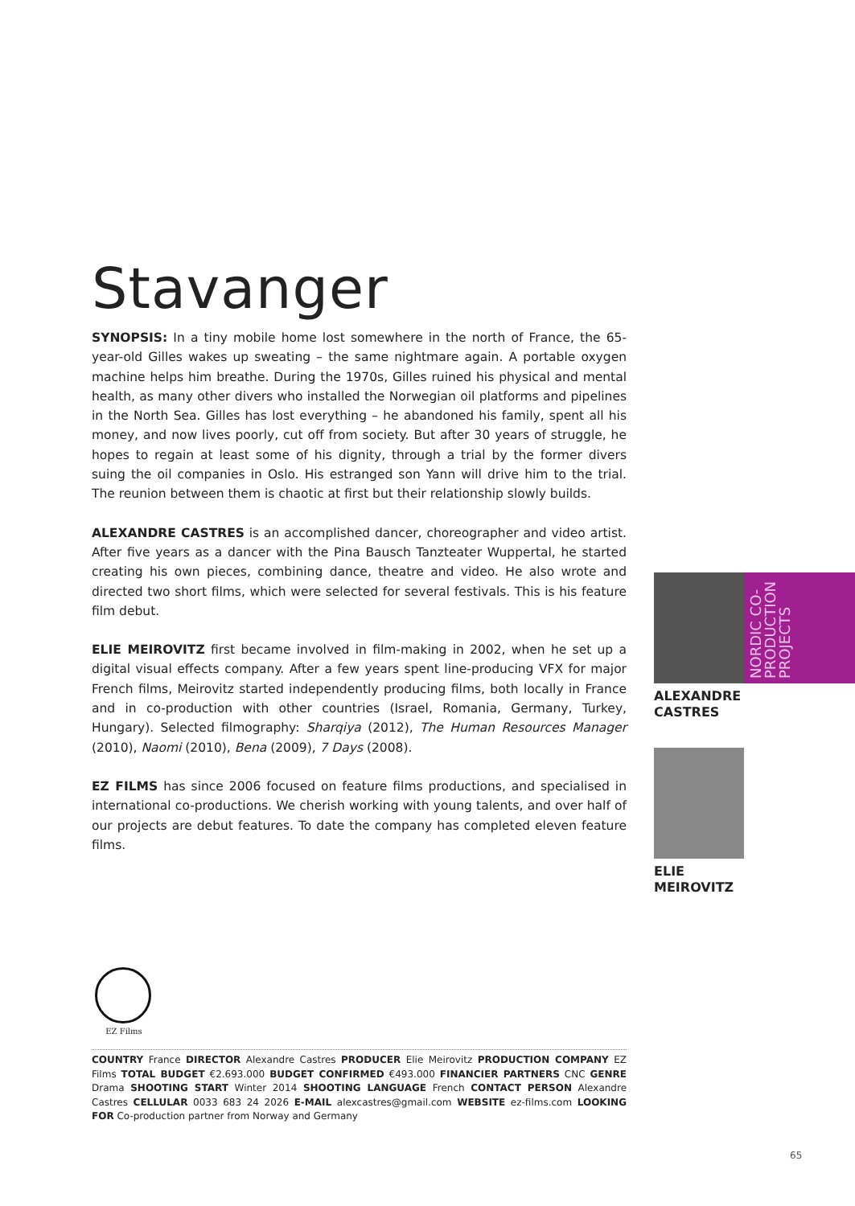Stavanger
SYNOPSIS: In a tiny mobile home lost somewhere in the north of France, the 65-year-old Gilles wakes up sweating – the same nightmare again. A portable oxygen machine helps him breathe. During the 1970s, Gilles ruined his physical and mental health, as many other divers who installed the Norwegian oil platforms and pipelines in the North Sea. Gilles has lost everything – he abandoned his family, spent all his money, and now lives poorly, cut off from society. But after 30 years of struggle, he hopes to regain at least some of his dignity, through a trial by the former divers suing the oil companies in Oslo. His estranged son Yann will drive him to the trial. The reunion between them is chaotic at first but their relationship slowly builds.
ALEXANDRE CASTRES is an accomplished dancer, choreographer and video artist. After five years as a dancer with the Pina Bausch Tanzteater Wuppertal, he started creating his own pieces, combining dance, theatre and video. He also wrote and directed two short films, which were selected for several festivals. This is his feature film debut.
ELIE MEIROVITZ first became involved in film-making in 2002, when he set up a digital visual effects company. After a few years spent line-producing VFX for major French films, Meirovitz started independently producing films, both locally in France and in co-production with other countries (Israel, Romania, Germany, Turkey, Hungary). Selected filmography: Sharqiya (2012), The Human Resources Manager (2010), Naomi (2010), Bena (2009), 7 Days (2008).
EZ FILMS has since 2006 focused on feature films productions, and specialised in international co-productions. We cherish working with young talents, and over half of our projects are debut features. To date the company has completed eleven feature films.
NORDIC CO-PRODUCTION PROJECTS
ALEXANDRE
CASTRES
ELIE
MEIROVITZ
EZ Films
COUNTRY France DIRECTOR Alexandre Castres PRODUCER Elie Meirovitz PRODUCTION COMPANY EZ Films TOTAL BUDGET €2.693.000 BUDGET CONFIRMED €493.000 FINANCIER PARTNERS CNC GENRE Drama SHOOTING START Winter 2014 SHOOTING LANGUAGE French CONTACT PERSON Alexandre Castres CELLULAR 0033 683 24 2026 E-MAIL alexcastres@gmail.com WEBSITE ez-films.com LOOKING FOR Co-production partner from Norway and Germany
65